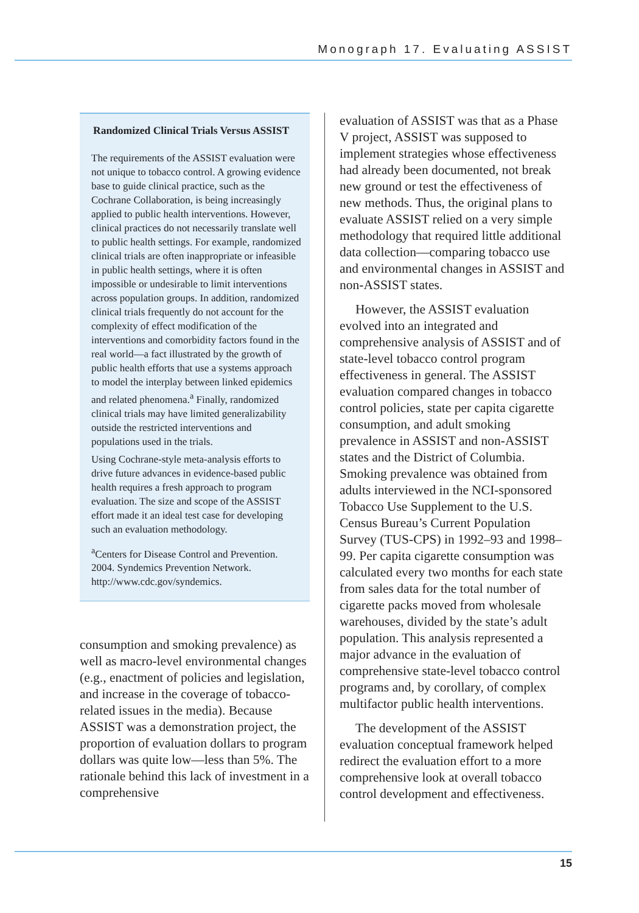Monograph 17. Evaluating ASSIST
Randomized Clinical Trials Versus ASSIST
The requirements of the ASSIST evaluation were not unique to tobacco control. A growing evidence base to guide clinical practice, such as the Cochrane Collaboration, is being increasingly applied to public health interventions. However, clinical practices do not necessarily translate well to public health settings. For example, randomized clinical trials are often inappropriate or infeasible in public health settings, where it is often impossible or undesirable to limit interventions across population groups. In addition, randomized clinical trials frequently do not account for the complexity of effect modification of the interventions and comorbidity factors found in the real world—a fact illustrated by the growth of public health efforts that use a systems approach to model the interplay between linked epidemics and related phenomena.<sup>a</sup> Finally, randomized clinical trials may have limited generalizability outside the restricted interventions and populations used in the trials.
Using Cochrane-style meta-analysis efforts to drive future advances in evidence-based public health requires a fresh approach to program evaluation. The size and scope of the ASSIST effort made it an ideal test case for developing such an evaluation methodology.
<sup>a</sup> Centers for Disease Control and Prevention. 2004. Syndemics Prevention Network. http://www.cdc.gov/syndemics.
consumption and smoking prevalence) as well as macro-level environmental changes (e.g., enactment of policies and legislation, and increase in the coverage of tobacco-related issues in the media). Because ASSIST was a demonstration project, the proportion of evaluation dollars to program dollars was quite low—less than 5%. The rationale behind this lack of investment in a comprehensive
evaluation of ASSIST was that as a Phase V project, ASSIST was supposed to implement strategies whose effectiveness had already been documented, not break new ground or test the effectiveness of new methods. Thus, the original plans to evaluate ASSIST relied on a very simple methodology that required little additional data collection—comparing tobacco use and environmental changes in ASSIST and non-ASSIST states.
However, the ASSIST evaluation evolved into an integrated and comprehensive analysis of ASSIST and of state-level tobacco control program effectiveness in general. The ASSIST evaluation compared changes in tobacco control policies, state per capita cigarette consumption, and adult smoking prevalence in ASSIST and non-ASSIST states and the District of Columbia. Smoking prevalence was obtained from adults interviewed in the NCI-sponsored Tobacco Use Supplement to the U.S. Census Bureau’s Current Population Survey (TUS-CPS) in 1992–93 and 1998–99. Per capita cigarette consumption was calculated every two months for each state from sales data for the total number of cigarette packs moved from wholesale warehouses, divided by the state’s adult population. This analysis represented a major advance in the evaluation of comprehensive state-level tobacco control programs and, by corollary, of complex multifactor public health interventions.
The development of the ASSIST evaluation conceptual framework helped redirect the evaluation effort to a more comprehensive look at overall tobacco control development and effectiveness.
15